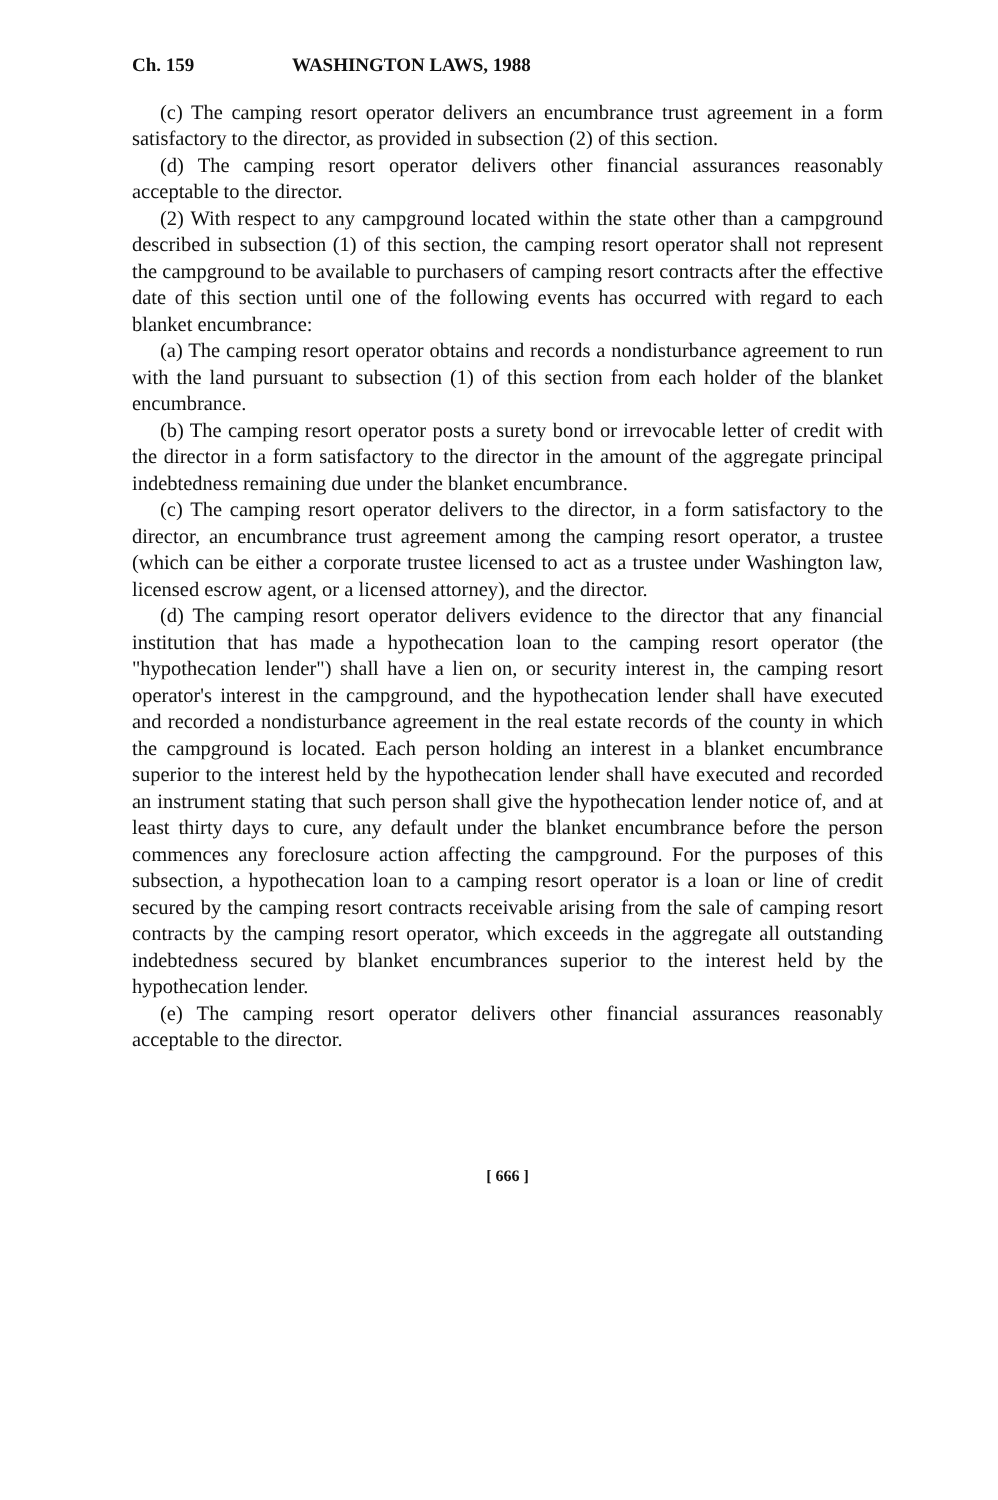Ch. 159 WASHINGTON LAWS, 1988
(c) The camping resort operator delivers an encumbrance trust agreement in a form satisfactory to the director, as provided in subsection (2) of this section.
(d) The camping resort operator delivers other financial assurances reasonably acceptable to the director.
(2) With respect to any campground located within the state other than a campground described in subsection (1) of this section, the camping resort operator shall not represent the campground to be available to purchasers of camping resort contracts after the effective date of this section until one of the following events has occurred with regard to each blanket encumbrance:
(a) The camping resort operator obtains and records a nondisturbance agreement to run with the land pursuant to subsection (1) of this section from each holder of the blanket encumbrance.
(b) The camping resort operator posts a surety bond or irrevocable letter of credit with the director in a form satisfactory to the director in the amount of the aggregate principal indebtedness remaining due under the blanket encumbrance.
(c) The camping resort operator delivers to the director, in a form satisfactory to the director, an encumbrance trust agreement among the camping resort operator, a trustee (which can be either a corporate trustee licensed to act as a trustee under Washington law, licensed escrow agent, or a licensed attorney), and the director.
(d) The camping resort operator delivers evidence to the director that any financial institution that has made a hypothecation loan to the camping resort operator (the "hypothecation lender") shall have a lien on, or security interest in, the camping resort operator's interest in the campground, and the hypothecation lender shall have executed and recorded a nondisturbance agreement in the real estate records of the county in which the campground is located. Each person holding an interest in a blanket encumbrance superior to the interest held by the hypothecation lender shall have executed and recorded an instrument stating that such person shall give the hypothecation lender notice of, and at least thirty days to cure, any default under the blanket encumbrance before the person commences any foreclosure action affecting the campground. For the purposes of this subsection, a hypothecation loan to a camping resort operator is a loan or line of credit secured by the camping resort contracts receivable arising from the sale of camping resort contracts by the camping resort operator, which exceeds in the aggregate all outstanding indebtedness secured by blanket encumbrances superior to the interest held by the hypothecation lender.
(e) The camping resort operator delivers other financial assurances reasonably acceptable to the director.
[ 666 ]